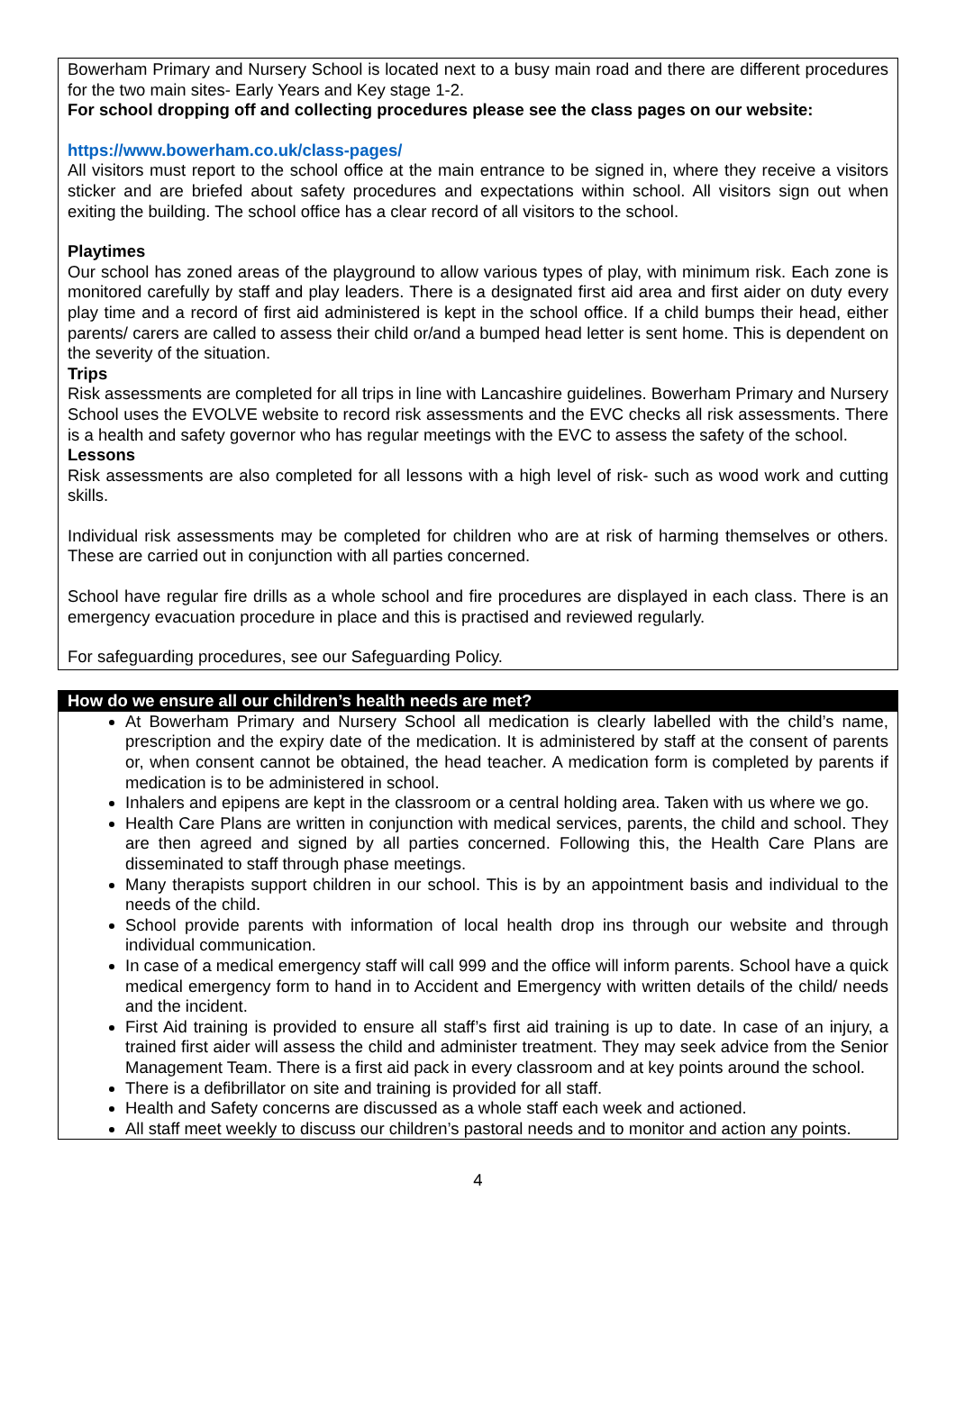Bowerham Primary and Nursery School is located next to a busy main road and there are different procedures for the two main sites- Early Years and Key stage 1-2.
For school dropping off and collecting procedures please see the class pages on our website:
https://www.bowerham.co.uk/class-pages/
All visitors must report to the school office at the main entrance to be signed in, where they receive a visitors sticker and are briefed about safety procedures and expectations within school. All visitors sign out when exiting the building. The school office has a clear record of all visitors to the school.
Playtimes
Our school has zoned areas of the playground to allow various types of play, with minimum risk. Each zone is monitored carefully by staff and play leaders. There is a designated first aid area and first aider on duty every play time and a record of first aid administered is kept in the school office. If a child bumps their head, either parents/ carers are called to assess their child or/and a bumped head letter is sent home. This is dependent on the severity of the situation.
Trips
Risk assessments are completed for all trips in line with Lancashire guidelines. Bowerham Primary and Nursery School uses the EVOLVE website to record risk assessments and the EVC checks all risk assessments. There is a health and safety governor who has regular meetings with the EVC to assess the safety of the school.
Lessons
Risk assessments are also completed for all lessons with a high level of risk- such as wood work and cutting skills.
Individual risk assessments may be completed for children who are at risk of harming themselves or others. These are carried out in conjunction with all parties concerned.
School have regular fire drills as a whole school and fire procedures are displayed in each class. There is an emergency evacuation procedure in place and this is practised and reviewed regularly.
For safeguarding procedures, see our Safeguarding Policy.
How do we ensure all our children’s health needs are met?
At Bowerham Primary and Nursery School all medication is clearly labelled with the child’s name, prescription and the expiry date of the medication. It is administered by staff at the consent of parents or, when consent cannot be obtained, the head teacher. A medication form is completed by parents if medication is to be administered in school.
Inhalers and epipens are kept in the classroom or a central holding area. Taken with us where we go.
Health Care Plans are written in conjunction with medical services, parents, the child and school. They are then agreed and signed by all parties concerned. Following this, the Health Care Plans are disseminated to staff through phase meetings.
Many therapists support children in our school. This is by an appointment basis and individual to the needs of the child.
School provide parents with information of local health drop ins through our website and through individual communication.
In case of a medical emergency staff will call 999 and the office will inform parents. School have a quick medical emergency form to hand in to Accident and Emergency with written details of the child/ needs and the incident.
First Aid training is provided to ensure all staff’s first aid training is up to date. In case of an injury, a trained first aider will assess the child and administer treatment. They may seek advice from the Senior Management Team. There is a first aid pack in every classroom and at key points around the school.
There is a defibrillator on site and training is provided for all staff.
Health and Safety concerns are discussed as a whole staff each week and actioned.
All staff meet weekly to discuss our children’s pastoral needs and to monitor and action any points.
4